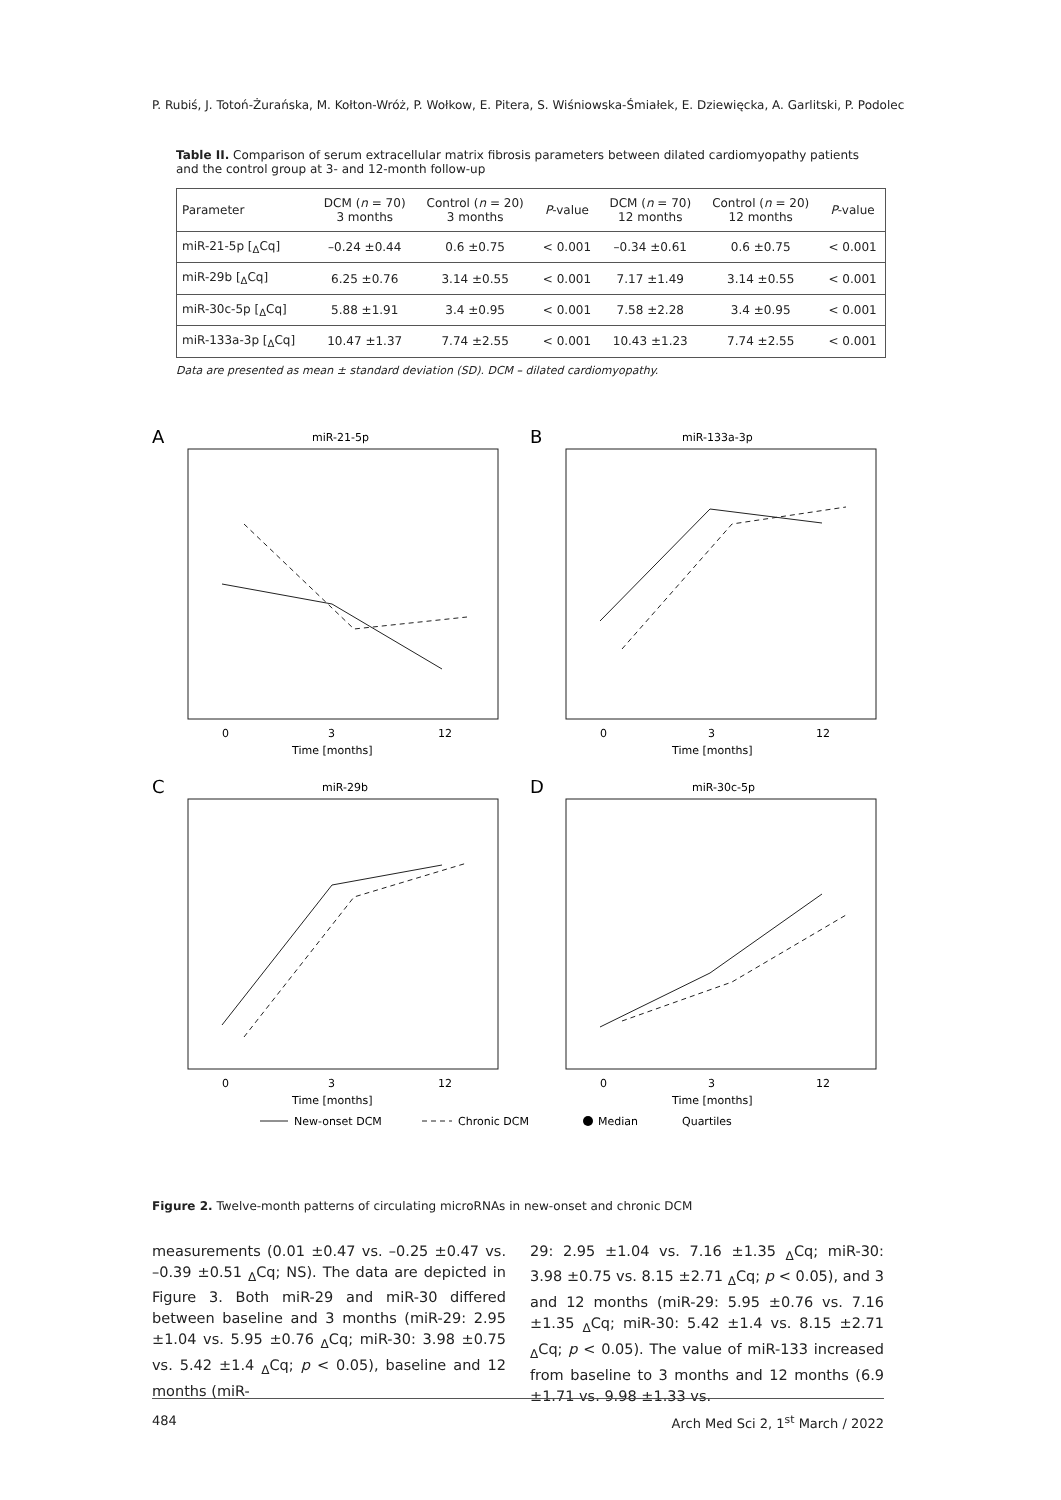P. Rubiś, J. Totoń-Żurańska, M. Kołton-Wróż, P. Wołkow, E. Pitera, S. Wiśniowska-Śmiałek, E. Dziewięcka, A. Garlitski, P. Podolec
Table II. Comparison of serum extracellular matrix fibrosis parameters between dilated cardiomyopathy patients and the control group at 3- and 12-month follow-up
| Parameter | DCM ( n = 70) 3 months | Control ( n = 20) 3 months | P -value | DCM ( n = 70) 12 months | Control ( n = 20) 12 months | P -value |
| --- | --- | --- | --- | --- | --- | --- |
| miR-21-5p [<sub>Δ</sub>Cq] | –0.24 ±0.44 | 0.6 ±0.75 | < 0.001 | –0.34 ±0.61 | 0.6 ±0.75 | < 0.001 |
| miR-29b [<sub>Δ</sub>Cq] | 6.25 ±0.76 | 3.14 ±0.55 | < 0.001 | 7.17 ±1.49 | 3.14 ±0.55 | < 0.001 |
| miR-30c-5p [<sub>Δ</sub>Cq] | 5.88 ±1.91 | 3.4 ±0.95 | < 0.001 | 7.58 ±2.28 | 3.4 ±0.95 | < 0.001 |
| miR-133a-3p [<sub>Δ</sub>Cq] | 10.47 ±1.37 | 7.74 ±2.55 | < 0.001 | 10.43 ±1.23 | 7.74 ±2.55 | < 0.001 |
Data are presented as mean ± standard deviation (SD). DCM – dilated cardiomyopathy.
A
miR-21-5p
B
miR-133a-3p
C
miR-29b
D
miR-30c-5p
Time [months]
Time [months]
Time [months]
Time [months]
0
3
12
0
3
12
0
3
12
0
3
12
New-onset DCM
Chronic DCM
Median
Quartiles
Figure 2. Twelve-month patterns of circulating microRNAs in new-onset and chronic DCM
measurements (0.01 ±0.47 vs. –0.25 ±0.47 vs. –0.39 ±0.51 <sub>Δ</sub>Cq; NS). The data are depicted in Figure 3. Both miR-29 and miR-30 differed between baseline and 3 months (miR-29: 2.95 ±1.04 vs. 5.95 ±0.76 <sub>Δ</sub>Cq; miR-30: 3.98 ±0.75 vs. 5.42 ±1.4 <sub>Δ</sub>Cq; p < 0.05), baseline and 12 months (miR-
29: 2.95 ±1.04 vs. 7.16 ±1.35 <sub>Δ</sub>Cq; miR-30: 3.98 ±0.75 vs. 8.15 ±2.71 <sub>Δ</sub>Cq; p < 0.05), and 3 and 12 months (miR-29: 5.95 ±0.76 vs. 7.16 ±1.35 <sub>Δ</sub>Cq; miR-30: 5.42 ±1.4 vs. 8.15 ±2.71 <sub>Δ</sub>Cq; p < 0.05). The value of miR-133 increased from baseline to 3 months and 12 months (6.9 ±1.71 vs. 9.98 ±1.33 vs.
484 Arch Med Sci 2, 1<sup>st</sup> March / 2022